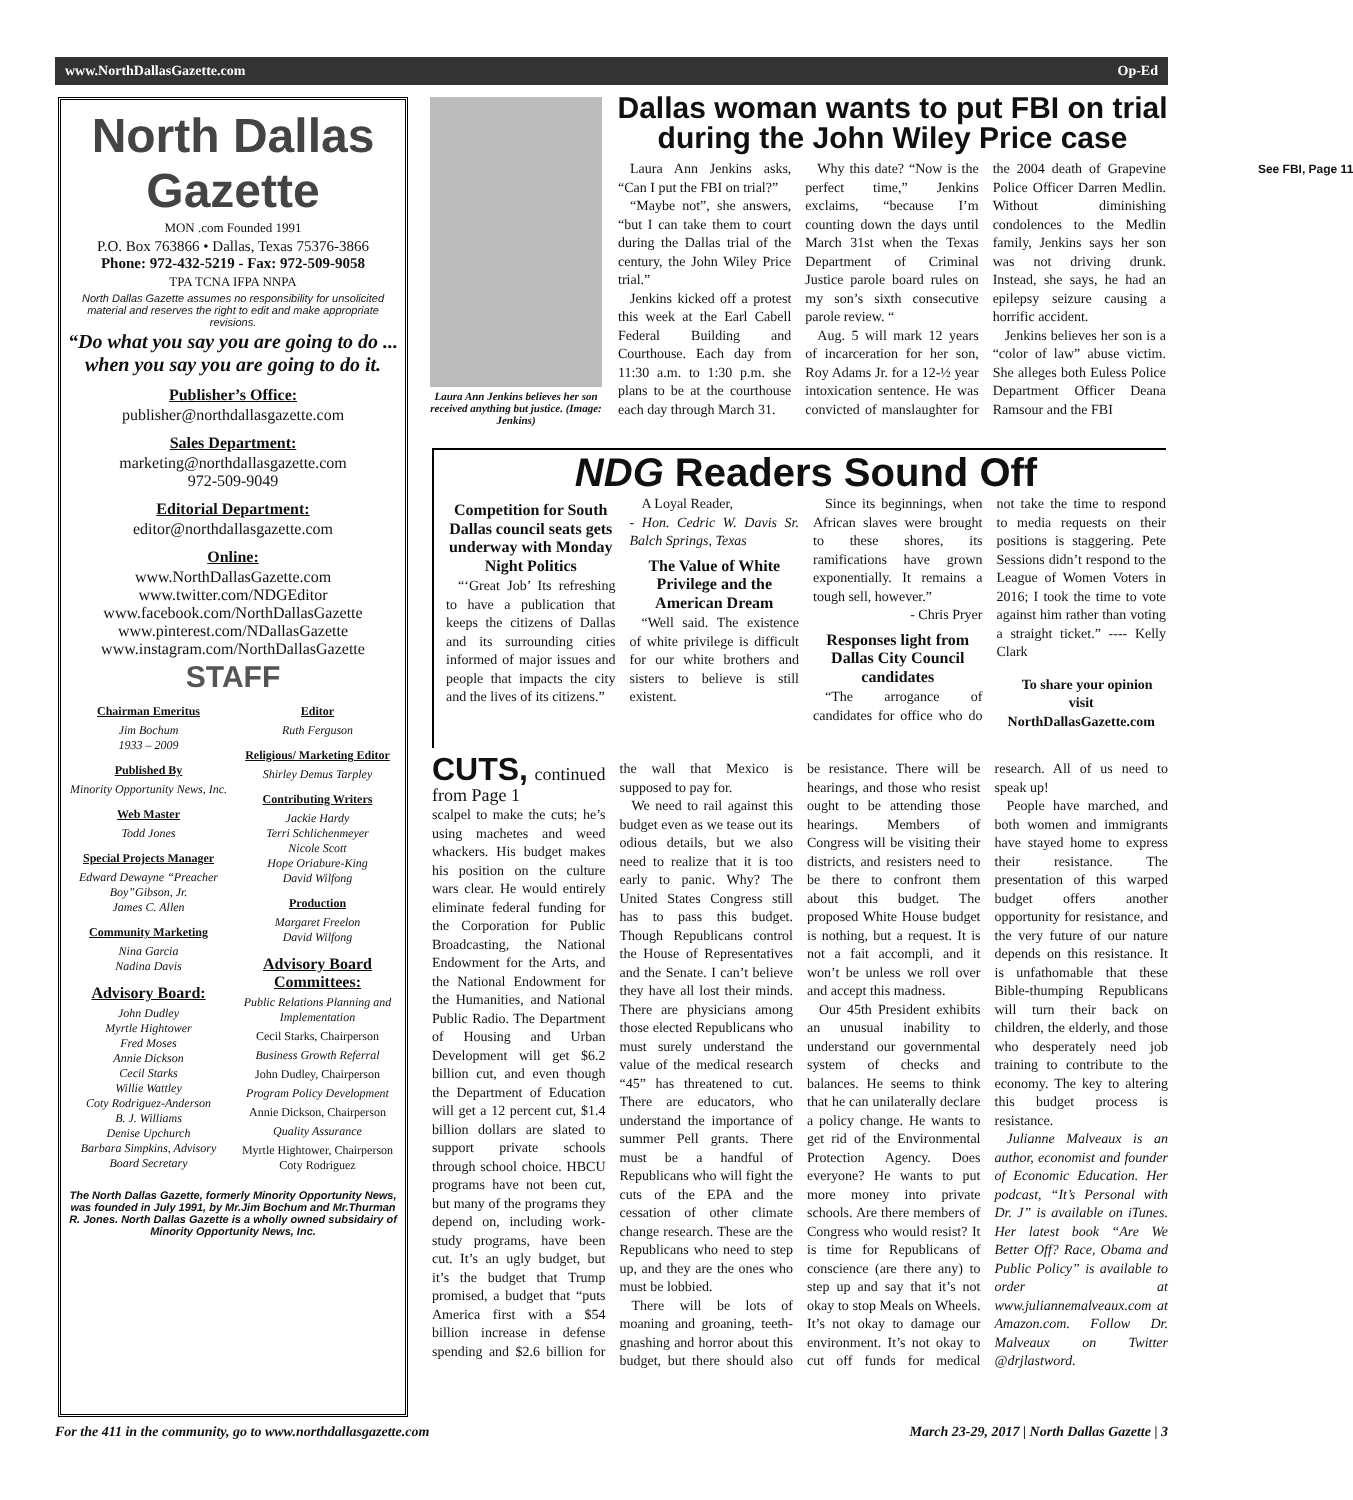www.NorthDallasGazette.com Op-Ed
North Dallas Gazette
MON .com Founded 1991
P.O. Box 763866 • Dallas, Texas 75376-3866
Phone: 972-432-5219 - Fax: 972-509-9058
TPA TCNA IFPA NNPA
North Dallas Gazette assumes no responsibility for unsolicited material and reserves the right to edit and make appropriate revisions.
“Do what you say you are going to do ... when you say you are going to do it.
Publisher’s Office:
publisher@northdallasgazette.com
Sales Department:
marketing@northdallasgazette.com
972-509-9049
Editorial Department:
editor@northdallasgazette.com
Online:
www.NorthDallasGazette.com
www.twitter.com/NDGEditor
www.facebook.com/NorthDallasGazette
www.pinterest.com/NDallasGazette
www.instagram.com/NorthDallasGazette
STAFF
Chairman Emeritus
Jim Bochum
1933 – 2009
Published By
Minority Opportunity News, Inc.
Web Master
Todd Jones
Special Projects Manager
Edward Dewayne “Preacher Boy”Gibson, Jr.
James C. Allen
Community Marketing
Nina Garcia
Nadina Davis
Advisory Board:
John Dudley
Myrtle Hightower
Fred Moses
Annie Dickson
Cecil Starks
Willie Wattley
Coty Rodriguez-Anderson
B. J. Williams
Denise Upchurch
Barbara Simpkins, Advisory Board Secretary
Editor
Ruth Ferguson
Religious/ Marketing Editor
Shirley Demus Tarpley
Contributing Writers
Jackie Hardy
Terri Schlichenmeyer
Nicole Scott
Hope Oriabure-King
David Wilfong
Production
Margaret Freelon
David Wilfong
Advisory Board Committees:
Public Relations Planning and Implementation
Cecil Starks, Chairperson
Business Growth Referral
John Dudley, Chairperson
Program Policy Development
Annie Dickson, Chairperson
Quality Assurance
Myrtle Hightower, Chairperson
Coty Rodriguez
The North Dallas Gazette, formerly Minority Opportunity News, was founded in July 1991, by Mr.Jim Bochum and Mr.Thurman R. Jones. North Dallas Gazette is a wholly owned subsidairy of Minority Opportunity News, Inc.
Laura Ann Jenkins believes her son received anything but justice. (Image: Jenkins)
Dallas woman wants to put FBI on trial during the John Wiley Price case
Laura Ann Jenkins asks, “Can I put the FBI on trial?”
“Maybe not”, she answers, “but I can take them to court during the Dallas trial of the century, the John Wiley Price trial.”
Jenkins kicked off a protest this week at the Earl Cabell Federal Building and Courthouse. Each day from 11:30 a.m. to 1:30 p.m. she plans to be at the courthouse each day through March 31.
Why this date? “Now is the perfect time,” Jenkins exclaims, “because I’m counting down the days until March 31st when the Texas Department of Criminal Justice parole board rules on my son’s sixth consecutive parole review. “
Aug. 5 will mark 12 years of incarceration for her son, Roy Adams Jr. for a 12-½ year intoxication sentence. He was convicted of manslaughter for the 2004 death of Grapevine Police Officer Darren Medlin. Without diminishing condolences to the Medlin family, Jenkins says her son was not driving drunk. Instead, she says, he had an epilepsy seizure causing a horrific accident.
Jenkins believes her son is a “color of law” abuse victim. She alleges both Euless Police Department Officer Deana Ramsour and the FBI
See FBI, Page 11
NDG Readers Sound Off
Competition for South Dallas council seats gets underway with Monday Night Politics
“‘Great Job’ Its refreshing to have a publication that keeps the citizens of Dallas and its surrounding cities informed of major issues and people that impacts the city and the lives of its citizens.”
A Loyal Reader,
- Hon. Cedric W. Davis Sr. Balch Springs, Texas
The Value of White Privilege and the American Dream
“Well said. The existence of white privilege is difficult for our white brothers and sisters to believe is still existent.
Since its beginnings, when African slaves were brought to these shores, its ramifications have grown exponentially. It remains a tough sell, however.”
- Chris Pryer
Responses light from Dallas City Council candidates
“The arrogance of candidates for office who do not take the time to respond to media requests on their positions is staggering. Pete Sessions didn’t respond to the League of Women Voters in 2016; I took the time to vote against him rather than voting a straight ticket.” ---- Kelly Clark
To share your opinion visit NorthDallasGazette.com
CUTS, continued from Page 1
scalpel to make the cuts; he’s using machetes and weed whackers. His budget makes his position on the culture wars clear. He would entirely eliminate federal funding for the Corporation for Public Broadcasting, the National Endowment for the Arts, and the National Endowment for the Humanities, and National Public Radio. The Department of Housing and Urban Development will get $6.2 billion cut, and even though the Department of Education will get a 12 percent cut, $1.4 billion dollars are slated to support private schools through school choice. HBCU programs have not been cut, but many of the programs they depend on, including work-study programs, have been cut. It’s an ugly budget, but it’s the budget that Trump promised, a budget that “puts America first with a $54 billion increase in defense spending and $2.6 billion for the wall that Mexico is supposed to pay for.
We need to rail against this budget even as we tease out its odious details, but we also need to realize that it is too early to panic. Why? The United States Congress still has to pass this budget. Though Republicans control the House of Representatives and the Senate. I can’t believe they have all lost their minds. There are physicians among those elected Republicans who must surely understand the value of the medical research “45” has threatened to cut. There are educators, who understand the importance of summer Pell grants. There must be a handful of Republicans who will fight the cuts of the EPA and the cessation of other climate change research. These are the Republicans who need to step up, and they are the ones who must be lobbied.
There will be lots of moaning and groaning, teeth-gnashing and horror about this budget, but there should also be resistance. There will be hearings, and those who resist ought to be attending those hearings. Members of Congress will be visiting their districts, and resisters need to be there to confront them about this budget. The proposed White House budget is nothing, but a request. It is not a fait accompli, and it won’t be unless we roll over and accept this madness.
Our 45th President exhibits an unusual inability to understand our governmental system of checks and balances. He seems to think that he can unilaterally declare a policy change. He wants to get rid of the Environmental Protection Agency. Does everyone? He wants to put more money into private schools. Are there members of Congress who would resist? It is time for Republicans of conscience (are there any) to step up and say that it’s not okay to stop Meals on Wheels. It’s not okay to damage our environment. It’s not okay to cut off funds for medical research. All of us need to speak up!
People have marched, and both women and immigrants have stayed home to express their resistance. The presentation of this warped budget offers another opportunity for resistance, and the very future of our nature depends on this resistance. It is unfathomable that these Bible-thumping Republicans will turn their back on children, the elderly, and those who desperately need job training to contribute to the economy. The key to altering this budget process is resistance.
Julianne Malveaux is an author, economist and founder of Economic Education. Her podcast, “It’s Personal with Dr. J” is available on iTunes. Her latest book “Are We Better Off? Race, Obama and Public Policy” is available to order at www.juliannemalveaux.com at Amazon.com. Follow Dr. Malveaux on Twitter @drjlastword.
For the 411 in the community, go to www.northdallasgazette.com March 23-29, 2017 | North Dallas Gazette | 3